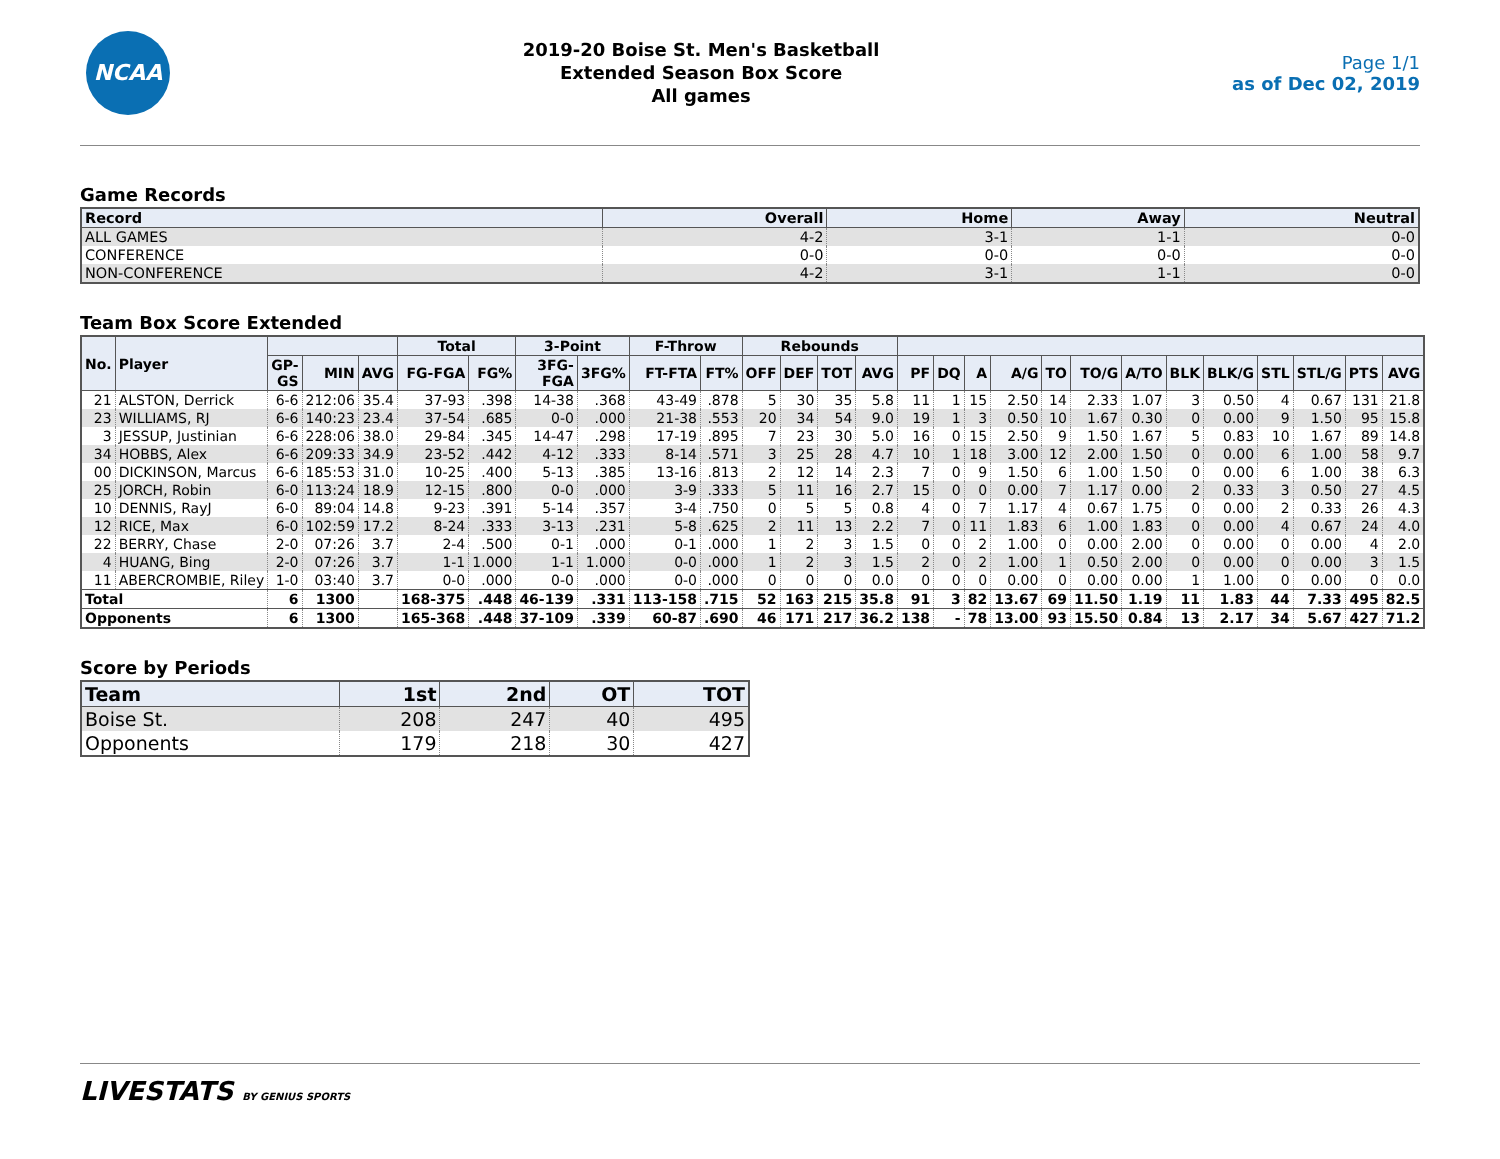NCAA
2019-20 Boise St. Men's Basketball
Extended Season Box Score
All games
Page 1/1
as of Dec 02, 2019
Game Records
| Record | Overall | Home | Away | Neutral |
| --- | --- | --- | --- | --- |
| ALL GAMES | 4-2 | 3-1 | 1-1 | 0-0 |
| CONFERENCE | 0-0 | 0-0 | 0-0 | 0-0 |
| NON-CONFERENCE | 4-2 | 3-1 | 1-1 | 0-0 |
Team Box Score Extended
| No. | Player | | | | Total | | 3-Point | | F-Throw | | Rebounds | | | | | | | | | | | | | | | | |
| --- | --- | --- | --- | --- | --- | --- | --- | --- | --- | --- | --- | --- | --- | --- | --- | --- | --- | --- | --- | --- | --- | --- | --- | --- | --- | --- | --- |
| | | GP-GS | MIN | AVG | FG-FGA | FG% | 3FG-FGA | 3FG% | FT-FTA | FT% | OFF | DEF | TOT | AVG | PF | DQ | A | A/G | TO | TO/G | A/TO | BLK | BLK/G | STL | STL/G | PTS | AVG |
| 21 | ALSTON, Derrick | 6-6 | 212:06 | 35.4 | 37-93 | .398 | 14-38 | .368 | 43-49 | .878 | 5 | 30 | 35 | 5.8 | 11 | 1 | 15 | 2.50 | 14 | 2.33 | 1.07 | 3 | 0.50 | 4 | 0.67 | 131 | 21.8 |
| 23 | WILLIAMS, RJ | 6-6 | 140:23 | 23.4 | 37-54 | .685 | 0-0 | .000 | 21-38 | .553 | 20 | 34 | 54 | 9.0 | 19 | 1 | 3 | 0.50 | 10 | 1.67 | 0.30 | 0 | 0.00 | 9 | 1.50 | 95 | 15.8 |
| 3 | JESSUP, Justinian | 6-6 | 228:06 | 38.0 | 29-84 | .345 | 14-47 | .298 | 17-19 | .895 | 7 | 23 | 30 | 5.0 | 16 | 0 | 15 | 2.50 | 9 | 1.50 | 1.67 | 5 | 0.83 | 10 | 1.67 | 89 | 14.8 |
| 34 | HOBBS, Alex | 6-6 | 209:33 | 34.9 | 23-52 | .442 | 4-12 | .333 | 8-14 | .571 | 3 | 25 | 28 | 4.7 | 10 | 1 | 18 | 3.00 | 12 | 2.00 | 1.50 | 0 | 0.00 | 6 | 1.00 | 58 | 9.7 |
| 00 | DICKINSON, Marcus | 6-6 | 185:53 | 31.0 | 10-25 | .400 | 5-13 | .385 | 13-16 | .813 | 2 | 12 | 14 | 2.3 | 7 | 0 | 9 | 1.50 | 6 | 1.00 | 1.50 | 0 | 0.00 | 6 | 1.00 | 38 | 6.3 |
| 25 | JORCH, Robin | 6-0 | 113:24 | 18.9 | 12-15 | .800 | 0-0 | .000 | 3-9 | .333 | 5 | 11 | 16 | 2.7 | 15 | 0 | 0 | 0.00 | 7 | 1.17 | 0.00 | 2 | 0.33 | 3 | 0.50 | 27 | 4.5 |
| 10 | DENNIS, RayJ | 6-0 | 89:04 | 14.8 | 9-23 | .391 | 5-14 | .357 | 3-4 | .750 | 0 | 5 | 5 | 0.8 | 4 | 0 | 7 | 1.17 | 4 | 0.67 | 1.75 | 0 | 0.00 | 2 | 0.33 | 26 | 4.3 |
| 12 | RICE, Max | 6-0 | 102:59 | 17.2 | 8-24 | .333 | 3-13 | .231 | 5-8 | .625 | 2 | 11 | 13 | 2.2 | 7 | 0 | 11 | 1.83 | 6 | 1.00 | 1.83 | 0 | 0.00 | 4 | 0.67 | 24 | 4.0 |
| 22 | BERRY, Chase | 2-0 | 07:26 | 3.7 | 2-4 | .500 | 0-1 | .000 | 0-1 | .000 | 1 | 2 | 3 | 1.5 | 0 | 0 | 2 | 1.00 | 0 | 0.00 | 2.00 | 0 | 0.00 | 0 | 0.00 | 4 | 2.0 |
| 4 | HUANG, Bing | 2-0 | 07:26 | 3.7 | 1-1 | 1.000 | 1-1 | 1.000 | 0-0 | .000 | 1 | 2 | 3 | 1.5 | 2 | 0 | 2 | 1.00 | 1 | 0.50 | 2.00 | 0 | 0.00 | 0 | 0.00 | 3 | 1.5 |
| 11 | ABERCROMBIE, Riley | 1-0 | 03:40 | 3.7 | 0-0 | .000 | 0-0 | .000 | 0-0 | .000 | 0 | 0 | 0 | 0.0 | 0 | 0 | 0 | 0.00 | 0 | 0.00 | 0.00 | 1 | 1.00 | 0 | 0.00 | 0 | 0.0 |
| Total | | 6 | 1300 | | 168-375 | .448 | 46-139 | .331 | 113-158 | .715 | 52 | 163 | 215 | 35.8 | 91 | 3 | 82 | 13.67 | 69 | 11.50 | 1.19 | 11 | 1.83 | 44 | 7.33 | 495 | 82.5 |
| Opponents | | 6 | 1300 | | 165-368 | .448 | 37-109 | .339 | 60-87 | .690 | 46 | 171 | 217 | 36.2 | 138 | - | 78 | 13.00 | 93 | 15.50 | 0.84 | 13 | 2.17 | 34 | 5.67 | 427 | 71.2 |
Score by Periods
| Team | 1st | 2nd | OT | TOT |
| --- | --- | --- | --- | --- |
| Boise St. | 208 | 247 | 40 | 495 |
| Opponents | 179 | 218 | 30 | 427 |
LIVESTATS BY GENIUS SPORTS